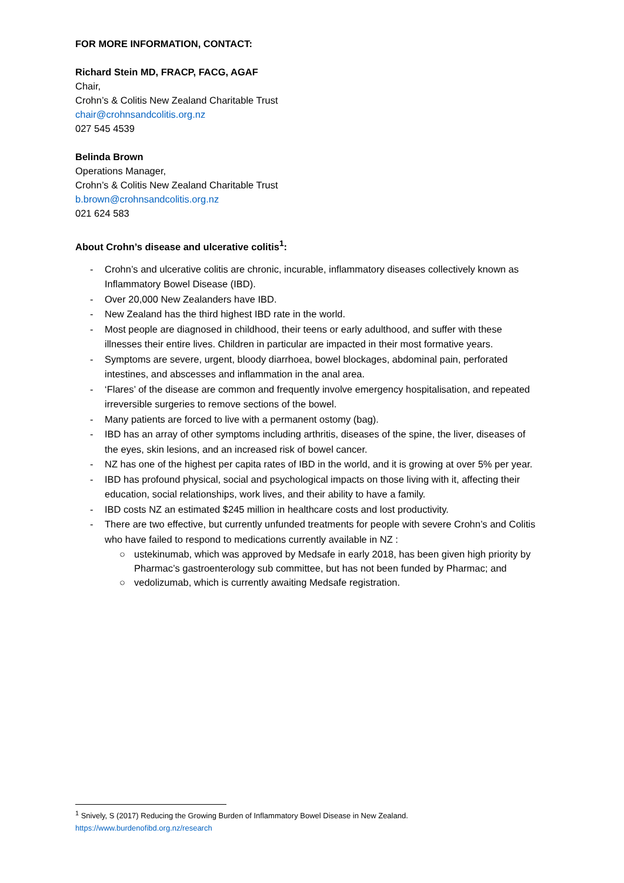FOR MORE INFORMATION, CONTACT:
Richard Stein MD, FRACP, FACG, AGAF
Chair,
Crohn’s & Colitis New Zealand Charitable Trust
chair@crohnsandcolitis.org.nz
027 545 4539
Belinda Brown
Operations Manager,
Crohn’s & Colitis New Zealand Charitable Trust
b.brown@crohnsandcolitis.org.nz
021 624 583
About Crohn’s disease and ulcerative colitis<sup>1</sup>:
- Crohn’s and ulcerative colitis are chronic, incurable, inflammatory diseases collectively known as Inflammatory Bowel Disease (IBD).
- Over 20,000 New Zealanders have IBD.
- New Zealand has the third highest IBD rate in the world.
- Most people are diagnosed in childhood, their teens or early adulthood, and suffer with these illnesses their entire lives. Children in particular are impacted in their most formative years.
- Symptoms are severe, urgent, bloody diarrhoea, bowel blockages, abdominal pain, perforated intestines, and abscesses and inflammation in the anal area.
- ‘Flares’ of the disease are common and frequently involve emergency hospitalisation, and repeated irreversible surgeries to remove sections of the bowel.
- Many patients are forced to live with a permanent ostomy (bag).
- IBD has an array of other symptoms including arthritis, diseases of the spine, the liver, diseases of the eyes, skin lesions, and an increased risk of bowel cancer.
- NZ has one of the highest per capita rates of IBD in the world, and it is growing at over 5% per year.
- IBD has profound physical, social and psychological impacts on those living with it, affecting their education, social relationships, work lives, and their ability to have a family.
- IBD costs NZ an estimated $245 million in healthcare costs and lost productivity.
- There are two effective, but currently unfunded treatments for people with severe Crohn’s and Colitis who have failed to respond to medications currently available in NZ :
○ ustekinumab, which was approved by Medsafe in early 2018, has been given high priority by Pharmac’s gastroenterology sub committee, but has not been funded by Pharmac; and
○ vedolizumab, which is currently awaiting Medsafe registration.
<sup>1</sup> Snively, S (2017) Reducing the Growing Burden of Inflammatory Bowel Disease in New Zealand.
https://www.burdenofibd.org.nz/research